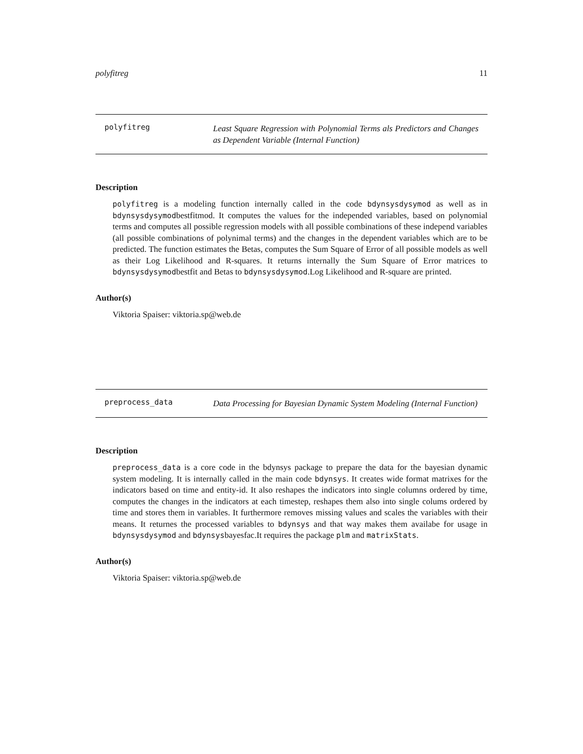polyfitreg 11
polyfitreg
Least Square Regression with Polynomial Terms als Predictors and Changes as Dependent Variable (Internal Function)
Description
polyfitreg is a modeling function internally called in the code bdynsysdysymod as well as in bdynsysdysymodbestfitmod. It computes the values for the independed variables, based on polynomial terms and computes all possible regression models with all possible combinations of these independ variables (all possible combinations of polynimal terms) and the changes in the dependent variables which are to be predicted. The function estimates the Betas, computes the Sum Square of Error of all possible models as well as their Log Likelihood and R-squares. It returns internally the Sum Square of Error matrices to bdynsysdysymodbestfit and Betas to bdynsysdysymod.Log Likelihood and R-square are printed.
Author(s)
Viktoria Spaiser: viktoria.sp@web.de
preprocess_data
Data Processing for Bayesian Dynamic System Modeling (Internal Function)
Description
preprocess_data is a core code in the bdynsys package to prepare the data for the bayesian dynamic system modeling. It is internally called in the main code bdynsys. It creates wide format matrixes for the indicators based on time and entity-id. It also reshapes the indicators into single columns ordered by time, computes the changes in the indicators at each timestep, reshapes them also into single colums ordered by time and stores them in variables. It furthermore removes missing values and scales the variables with their means. It returnes the processed variables to bdynsys and that way makes them availabe for usage in bdynsysdysymod and bdynsysbayesfac.It requires the package plm and matrixStats.
Author(s)
Viktoria Spaiser: viktoria.sp@web.de